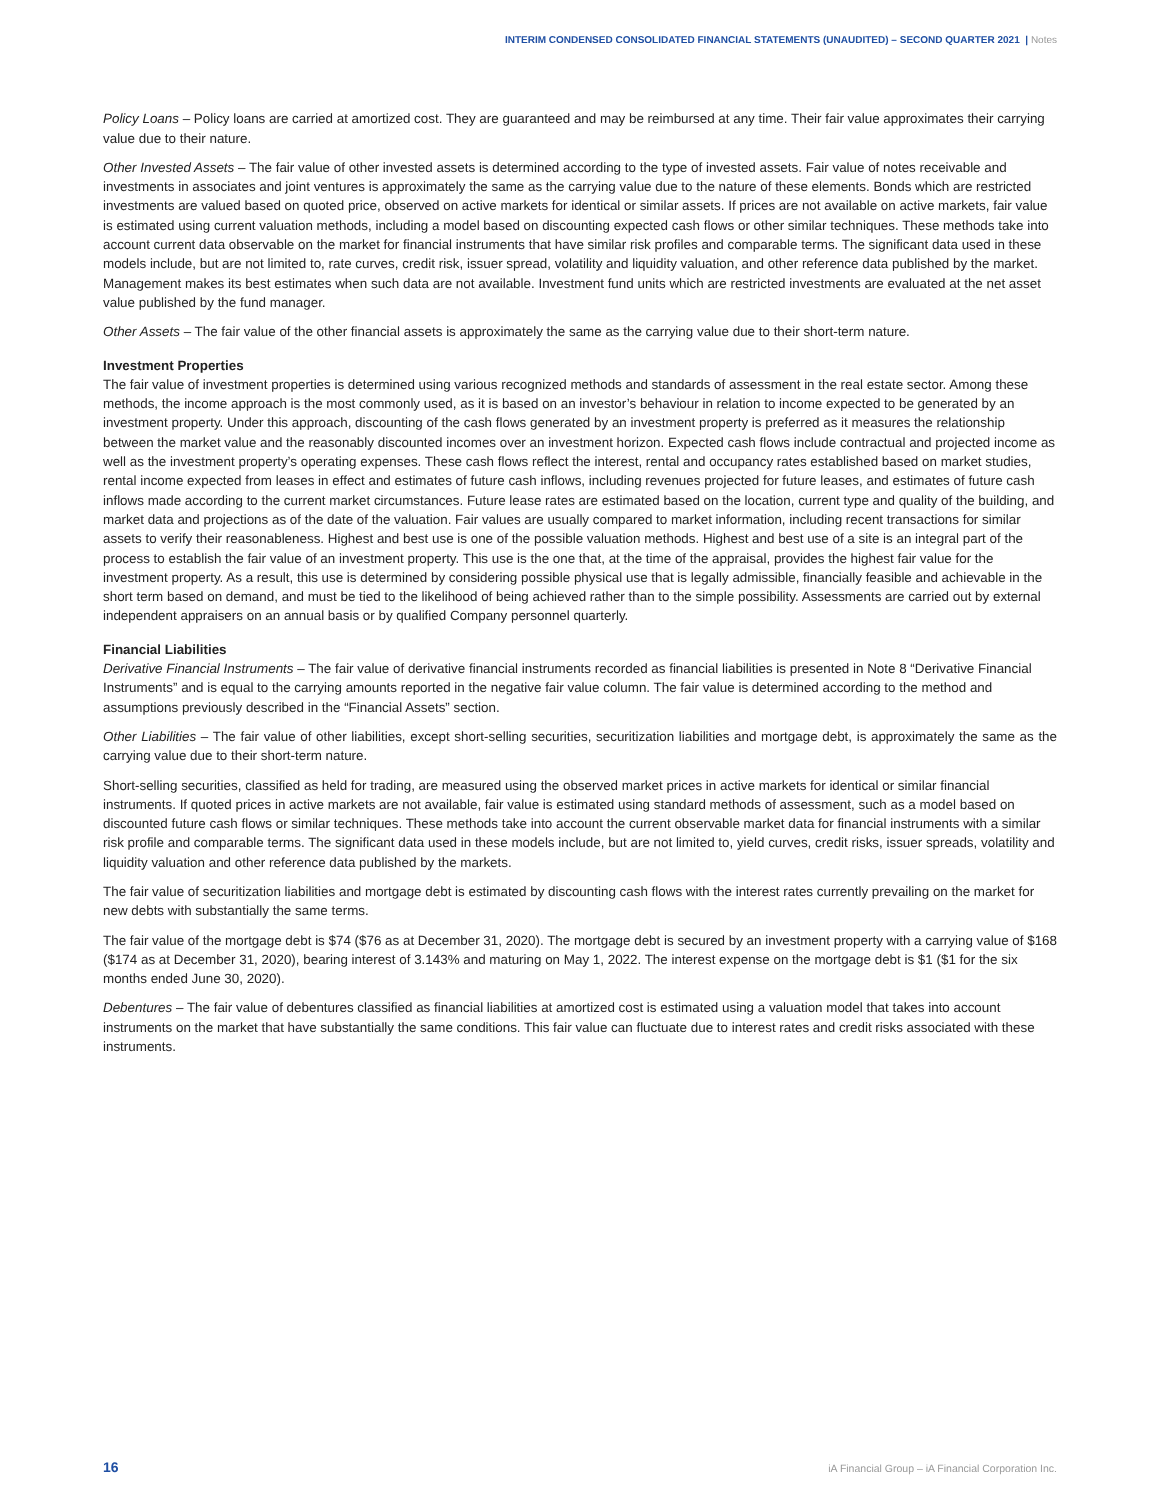INTERIM CONDENSED CONSOLIDATED FINANCIAL STATEMENTS (UNAUDITED) – SECOND QUARTER 2021 | Notes
Policy Loans – Policy loans are carried at amortized cost. They are guaranteed and may be reimbursed at any time. Their fair value approximates their carrying value due to their nature.
Other Invested Assets – The fair value of other invested assets is determined according to the type of invested assets. Fair value of notes receivable and investments in associates and joint ventures is approximately the same as the carrying value due to the nature of these elements. Bonds which are restricted investments are valued based on quoted price, observed on active markets for identical or similar assets. If prices are not available on active markets, fair value is estimated using current valuation methods, including a model based on discounting expected cash flows or other similar techniques. These methods take into account current data observable on the market for financial instruments that have similar risk profiles and comparable terms. The significant data used in these models include, but are not limited to, rate curves, credit risk, issuer spread, volatility and liquidity valuation, and other reference data published by the market. Management makes its best estimates when such data are not available. Investment fund units which are restricted investments are evaluated at the net asset value published by the fund manager.
Other Assets – The fair value of the other financial assets is approximately the same as the carrying value due to their short-term nature.
Investment Properties
The fair value of investment properties is determined using various recognized methods and standards of assessment in the real estate sector. Among these methods, the income approach is the most commonly used, as it is based on an investor’s behaviour in relation to income expected to be generated by an investment property. Under this approach, discounting of the cash flows generated by an investment property is preferred as it measures the relationship between the market value and the reasonably discounted incomes over an investment horizon. Expected cash flows include contractual and projected income as well as the investment property’s operating expenses. These cash flows reflect the interest, rental and occupancy rates established based on market studies, rental income expected from leases in effect and estimates of future cash inflows, including revenues projected for future leases, and estimates of future cash inflows made according to the current market circumstances. Future lease rates are estimated based on the location, current type and quality of the building, and market data and projections as of the date of the valuation. Fair values are usually compared to market information, including recent transactions for similar assets to verify their reasonableness. Highest and best use is one of the possible valuation methods. Highest and best use of a site is an integral part of the process to establish the fair value of an investment property. This use is the one that, at the time of the appraisal, provides the highest fair value for the investment property. As a result, this use is determined by considering possible physical use that is legally admissible, financially feasible and achievable in the short term based on demand, and must be tied to the likelihood of being achieved rather than to the simple possibility. Assessments are carried out by external independent appraisers on an annual basis or by qualified Company personnel quarterly.
Financial Liabilities
Derivative Financial Instruments – The fair value of derivative financial instruments recorded as financial liabilities is presented in Note 8 “Derivative Financial Instruments” and is equal to the carrying amounts reported in the negative fair value column. The fair value is determined according to the method and assumptions previously described in the “Financial Assets” section.
Other Liabilities – The fair value of other liabilities, except short-selling securities, securitization liabilities and mortgage debt, is approximately the same as the carrying value due to their short-term nature.
Short-selling securities, classified as held for trading, are measured using the observed market prices in active markets for identical or similar financial instruments. If quoted prices in active markets are not available, fair value is estimated using standard methods of assessment, such as a model based on discounted future cash flows or similar techniques. These methods take into account the current observable market data for financial instruments with a similar risk profile and comparable terms. The significant data used in these models include, but are not limited to, yield curves, credit risks, issuer spreads, volatility and liquidity valuation and other reference data published by the markets.
The fair value of securitization liabilities and mortgage debt is estimated by discounting cash flows with the interest rates currently prevailing on the market for new debts with substantially the same terms.
The fair value of the mortgage debt is $74 ($76 as at December 31, 2020). The mortgage debt is secured by an investment property with a carrying value of $168 ($174 as at December 31, 2020), bearing interest of 3.143% and maturing on May 1, 2022. The interest expense on the mortgage debt is $1 ($1 for the six months ended June 30, 2020).
Debentures – The fair value of debentures classified as financial liabilities at amortized cost is estimated using a valuation model that takes into account instruments on the market that have substantially the same conditions. This fair value can fluctuate due to interest rates and credit risks associated with these instruments.
16 iA Financial Group – iA Financial Corporation Inc.